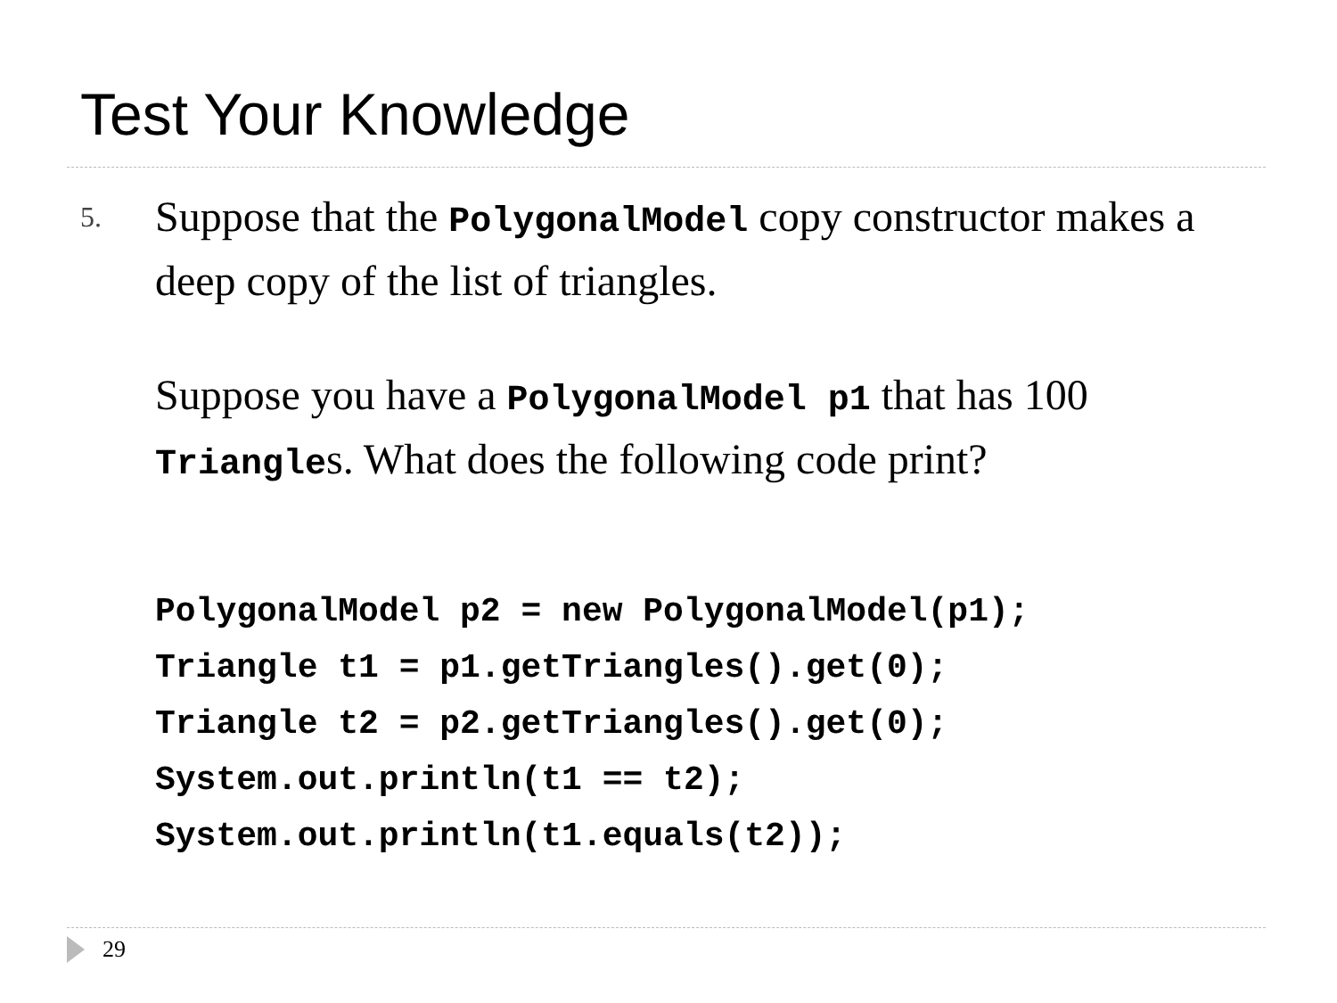Test Your Knowledge
5.
Suppose that the PolygonalModel copy constructor makes a deep copy of the list of triangles.
Suppose you have a PolygonalModel p1 that has 100 Triangles. What does the following code print?
PolygonalModel p2 = new PolygonalModel(p1);
Triangle t1 = p1.getTriangles().get(0);
Triangle t2 = p2.getTriangles().get(0);
System.out.println(t1 == t2);
System.out.println(t1.equals(t2));
29